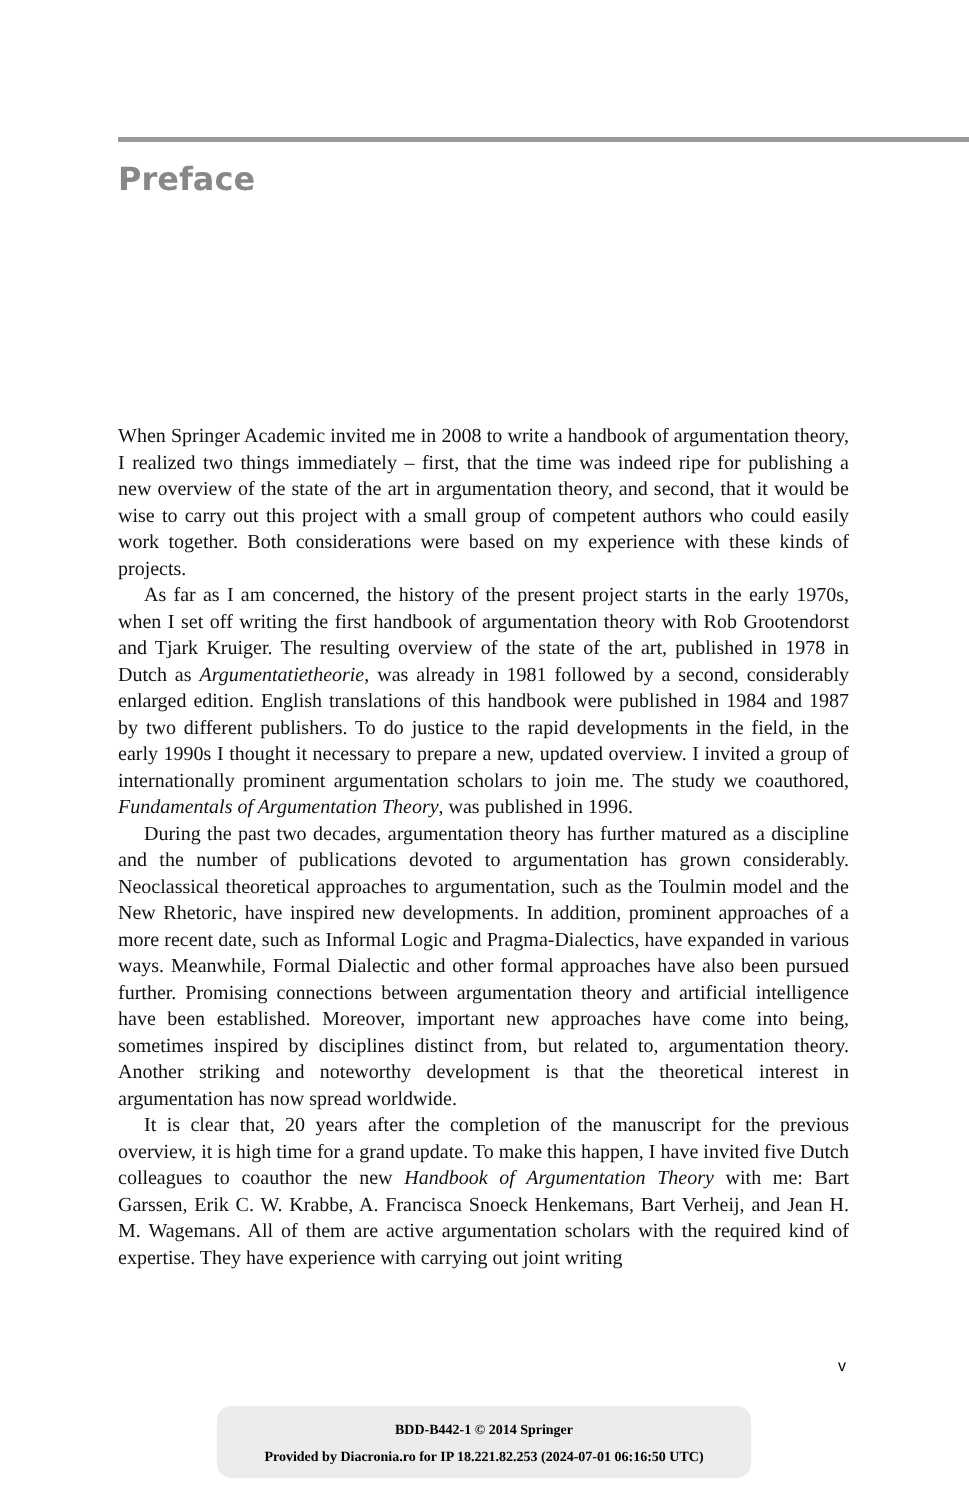Preface
When Springer Academic invited me in 2008 to write a handbook of argumentation theory, I realized two things immediately – first, that the time was indeed ripe for publishing a new overview of the state of the art in argumentation theory, and second, that it would be wise to carry out this project with a small group of competent authors who could easily work together. Both considerations were based on my experience with these kinds of projects.
As far as I am concerned, the history of the present project starts in the early 1970s, when I set off writing the first handbook of argumentation theory with Rob Grootendorst and Tjark Kruiger. The resulting overview of the state of the art, published in 1978 in Dutch as Argumentatietheorie, was already in 1981 followed by a second, considerably enlarged edition. English translations of this handbook were published in 1984 and 1987 by two different publishers. To do justice to the rapid developments in the field, in the early 1990s I thought it necessary to prepare a new, updated overview. I invited a group of internationally prominent argumentation scholars to join me. The study we coauthored, Fundamentals of Argumentation Theory, was published in 1996.
During the past two decades, argumentation theory has further matured as a discipline and the number of publications devoted to argumentation has grown considerably. Neoclassical theoretical approaches to argumentation, such as the Toulmin model and the New Rhetoric, have inspired new developments. In addition, prominent approaches of a more recent date, such as Informal Logic and Pragma-Dialectics, have expanded in various ways. Meanwhile, Formal Dialectic and other formal approaches have also been pursued further. Promising connections between argumentation theory and artificial intelligence have been established. Moreover, important new approaches have come into being, sometimes inspired by disciplines distinct from, but related to, argumentation theory. Another striking and noteworthy development is that the theoretical interest in argumentation has now spread worldwide.
It is clear that, 20 years after the completion of the manuscript for the previous overview, it is high time for a grand update. To make this happen, I have invited five Dutch colleagues to coauthor the new Handbook of Argumentation Theory with me: Bart Garssen, Erik C. W. Krabbe, A. Francisca Snoeck Henkemans, Bart Verheij, and Jean H. M. Wagemans. All of them are active argumentation scholars with the required kind of expertise. They have experience with carrying out joint writing
v
BDD-B442-1 © 2014 Springer
Provided by Diacronia.ro for IP 18.221.82.253 (2024-07-01 06:16:50 UTC)